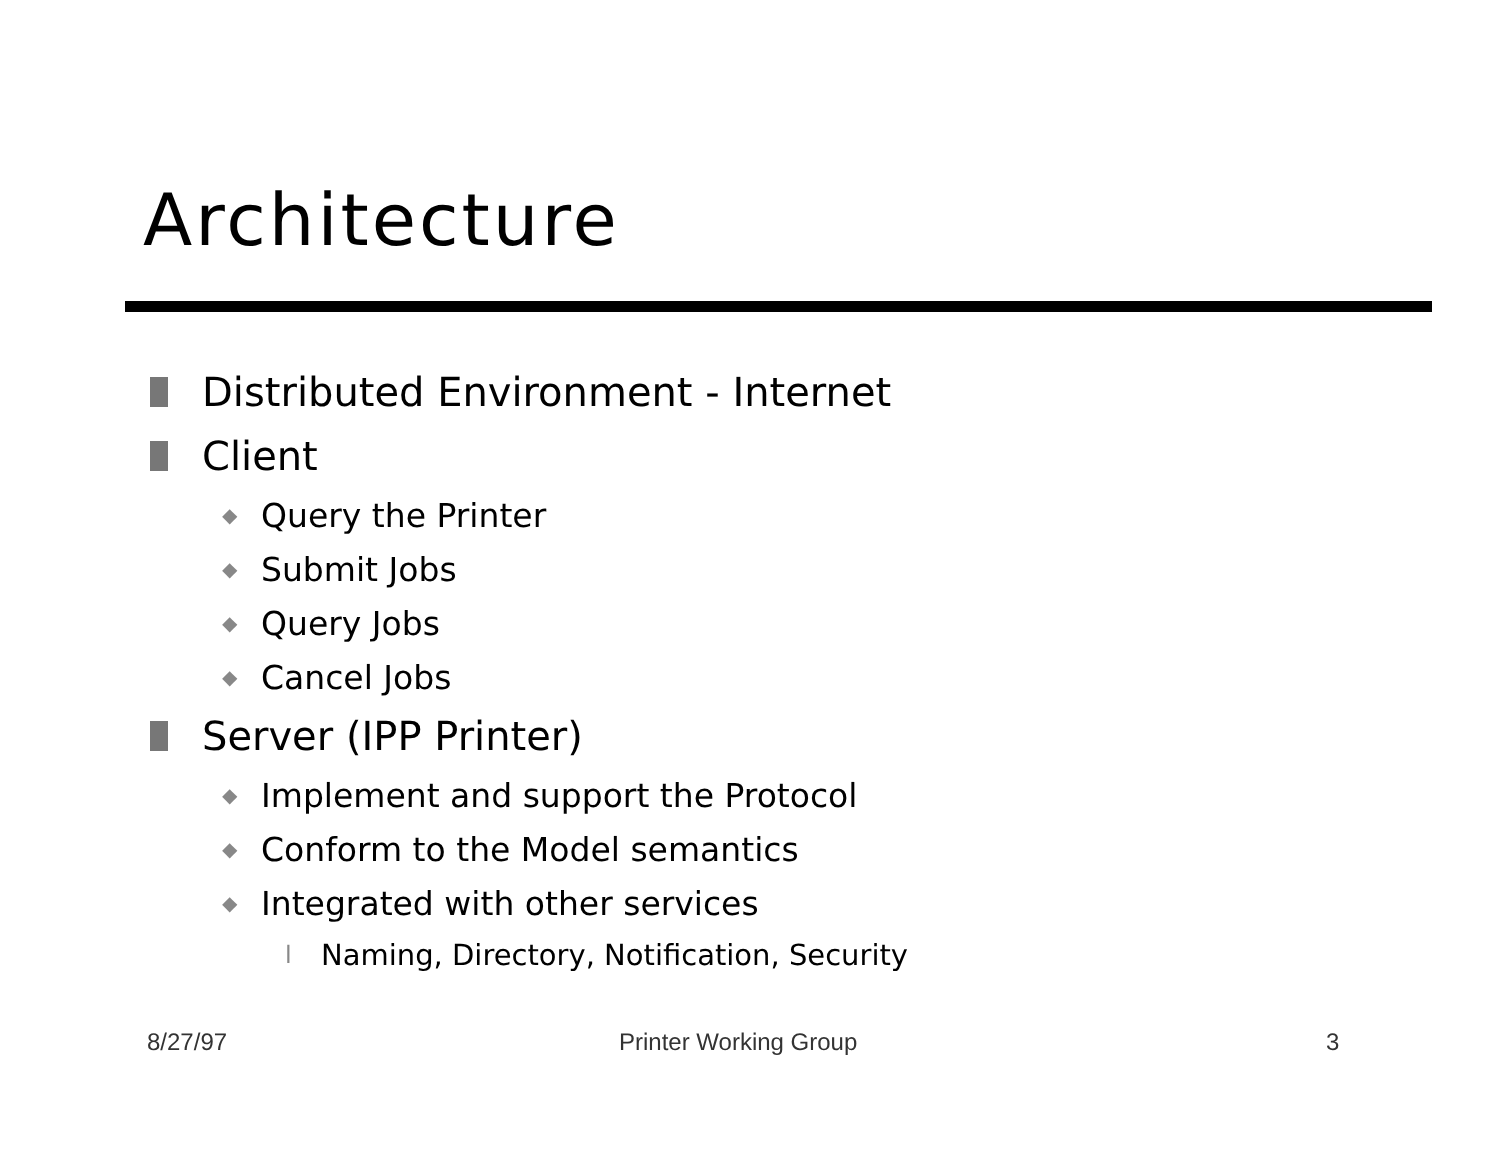Architecture
Distributed Environment - Internet
Client
◆ Query the Printer
◆ Submit Jobs
◆ Query Jobs
◆ Cancel Jobs
Server (IPP Printer)
◆ Implement and support the Protocol
◆ Conform to the Model semantics
◆ Integrated with other services
l Naming, Directory, Notification, Security
8/27/97 Printer Working Group 3